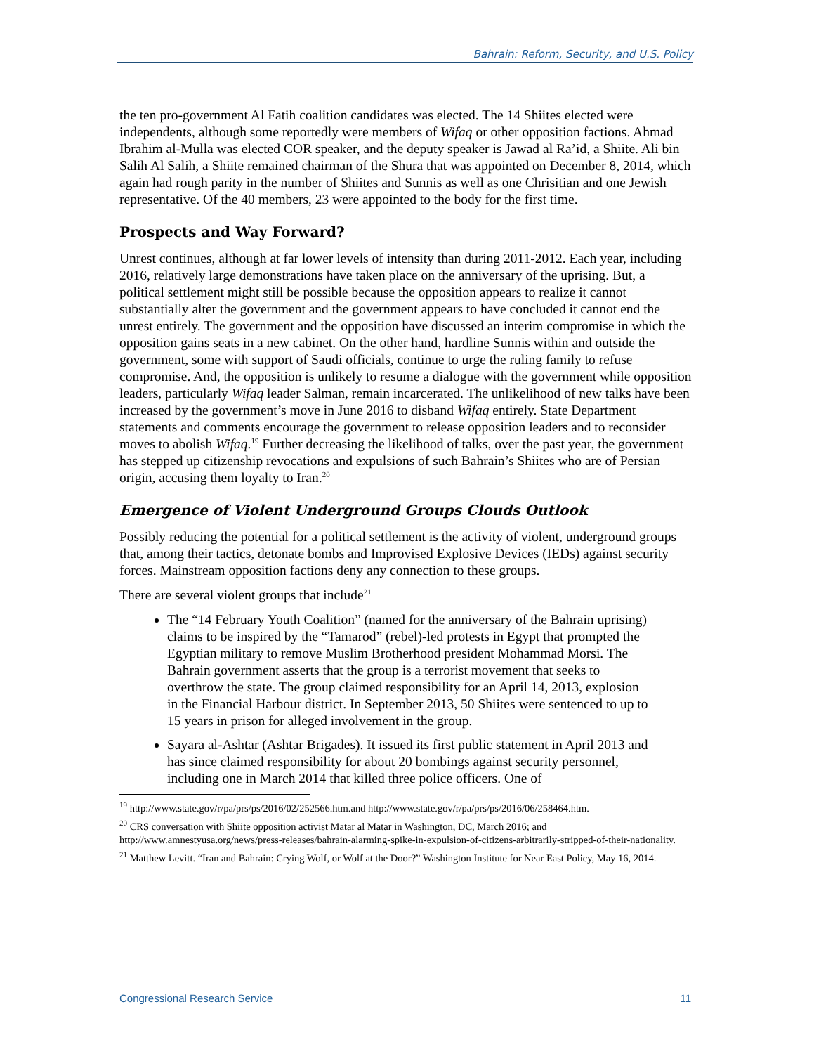Bahrain: Reform, Security, and U.S. Policy
the ten pro-government Al Fatih coalition candidates was elected. The 14 Shiites elected were independents, although some reportedly were members of Wifaq or other opposition factions. Ahmad Ibrahim al-Mulla was elected COR speaker, and the deputy speaker is Jawad al Ra’id, a Shiite. Ali bin Salih Al Salih, a Shiite remained chairman of the Shura that was appointed on December 8, 2014, which again had rough parity in the number of Shiites and Sunnis as well as one Chrisitian and one Jewish representative. Of the 40 members, 23 were appointed to the body for the first time.
Prospects and Way Forward?
Unrest continues, although at far lower levels of intensity than during 2011-2012. Each year, including 2016, relatively large demonstrations have taken place on the anniversary of the uprising. But, a political settlement might still be possible because the opposition appears to realize it cannot substantially alter the government and the government appears to have concluded it cannot end the unrest entirely. The government and the opposition have discussed an interim compromise in which the opposition gains seats in a new cabinet. On the other hand, hardline Sunnis within and outside the government, some with support of Saudi officials, continue to urge the ruling family to refuse compromise. And, the opposition is unlikely to resume a dialogue with the government while opposition leaders, particularly Wifaq leader Salman, remain incarcerated. The unlikelihood of new talks have been increased by the government’s move in June 2016 to disband Wifaq entirely. State Department statements and comments encourage the government to release opposition leaders and to reconsider moves to abolish Wifaq.<sup>19</sup> Further decreasing the likelihood of talks, over the past year, the government has stepped up citizenship revocations and expulsions of such Bahrain’s Shiites who are of Persian origin, accusing them loyalty to Iran.<sup>20</sup>
Emergence of Violent Underground Groups Clouds Outlook
Possibly reducing the potential for a political settlement is the activity of violent, underground groups that, among their tactics, detonate bombs and Improvised Explosive Devices (IEDs) against security forces. Mainstream opposition factions deny any connection to these groups.
There are several violent groups that include<sup>21</sup>
The “14 February Youth Coalition” (named for the anniversary of the Bahrain uprising) claims to be inspired by the “Tamarod” (rebel)-led protests in Egypt that prompted the Egyptian military to remove Muslim Brotherhood president Mohammad Morsi. The Bahrain government asserts that the group is a terrorist movement that seeks to overthrow the state. The group claimed responsibility for an April 14, 2013, explosion in the Financial Harbour district. In September 2013, 50 Shiites were sentenced to up to 15 years in prison for alleged involvement in the group.
Sayara al-Ashtar (Ashtar Brigades). It issued its first public statement in April 2013 and has since claimed responsibility for about 20 bombings against security personnel, including one in March 2014 that killed three police officers. One of
<sup>19</sup> http://www.state.gov/r/pa/prs/ps/2016/02/252566.htm.and http://www.state.gov/r/pa/prs/ps/2016/06/258464.htm.
<sup>20</sup> CRS conversation with Shiite opposition activist Matar al Matar in Washington, DC, March 2016; and http://www.amnestyusa.org/news/press-releases/bahrain-alarming-spike-in-expulsion-of-citizens-arbitrarily-stripped-of-their-nationality.
<sup>21</sup> Matthew Levitt. “Iran and Bahrain: Crying Wolf, or Wolf at the Door?” Washington Institute for Near East Policy, May 16, 2014.
Congressional Research Service 11